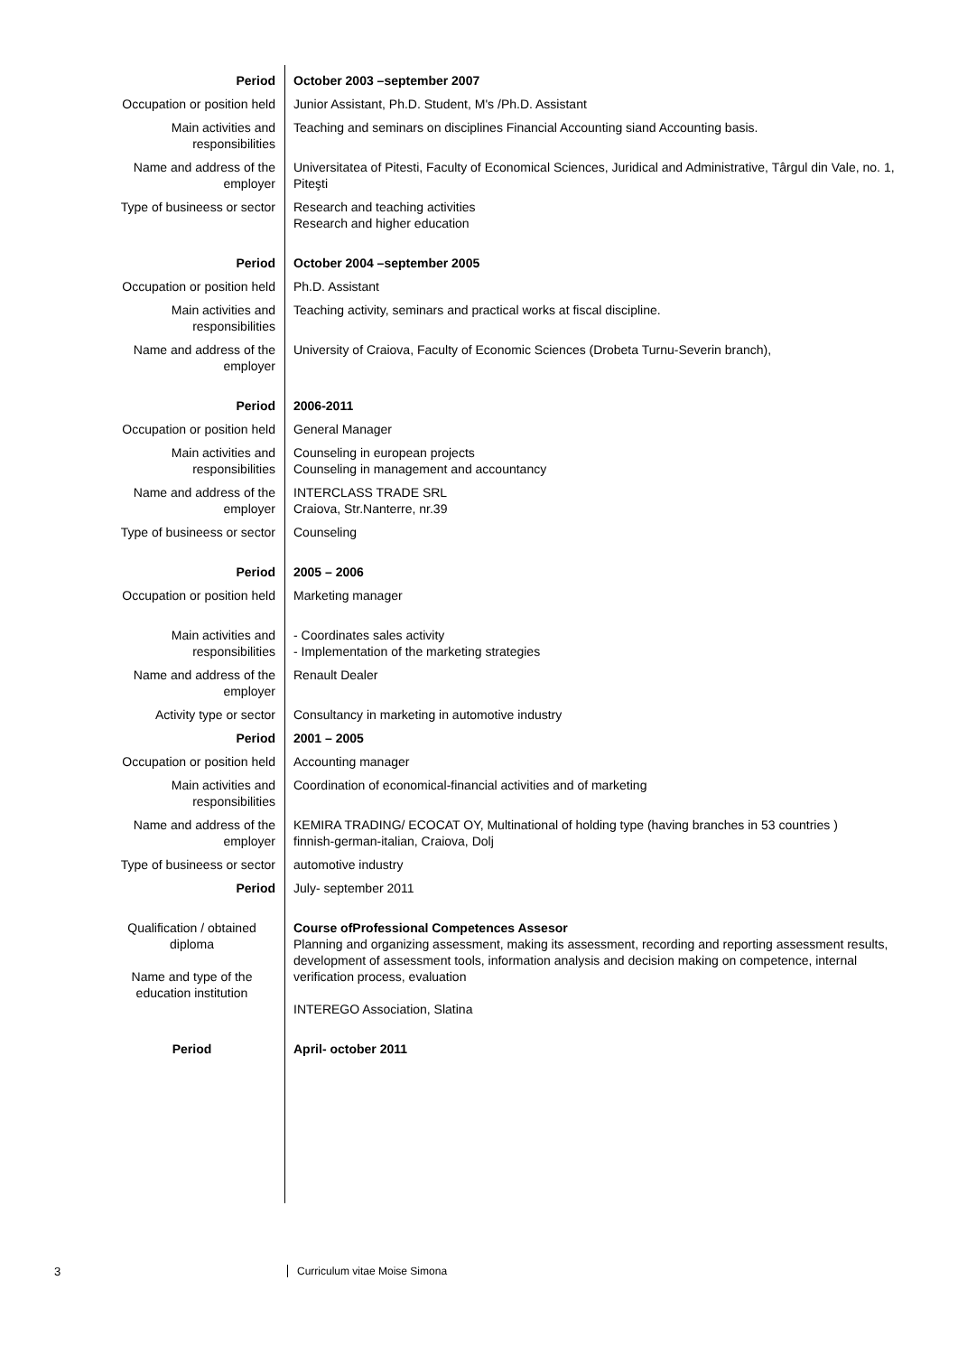| Period | October 2003 –september 2007 |
| Occupation or position held | Junior Assistant, Ph.D. Student, M's /Ph.D. Assistant |
| Main activities and responsibilities | Teaching and seminars on disciplines Financial Accounting siand Accounting basis. |
| Name and address of the employer | Universitatea of Pitesti, Faculty of Economical Sciences, Juridical and Administrative, Târgul din Vale, no. 1, Piteşti |
| Type of busineess or sector | Research and teaching activities Research and higher education |
| Period | October 2004 –september 2005 |
| Occupation or position held | Ph.D. Assistant |
| Main activities and responsibilities | Teaching activity, seminars and practical works at fiscal discipline. |
| Name and address of the employer | University of Craiova, Faculty of Economic Sciences (Drobeta Turnu-Severin branch), |
| Period | 2006-2011 |
| Occupation or position held | General Manager |
| Main activities and responsibilities | Counseling in european projects Counseling in management and accountancy |
| Name and address of the employer | INTERCLASS TRADE SRL Craiova, Str.Nanterre, nr.39 |
| Type of busineess or sector | Counseling |
| Period | 2005 – 2006 |
| Occupation or position held | Marketing manager |
| Main activities and responsibilities | - Coordinates sales activity - Implementation of the marketing strategies |
| Name and address of the employer | Renault Dealer |
| Activity type or sector | Consultancy in marketing in automotive industry |
| Period | 2001 – 2005 |
| Occupation or position held | Accounting manager |
| Main activities and responsibilities | Coordination of economical-financial activities and of marketing |
| Name and address of the employer | KEMIRA TRADING/ ECOCAT OY, Multinational of holding type (having branches in 53 countries ) finnish-german-italian, Craiova, Dolj |
| Type of busineess or sector | automotive industry |
| Period | July- september 2011 |
| Qualification / obtained diploma Name and type of the education institution | Course ofProfessional Competences Assesor Planning and organizing assessment, making its assessment, recording and reporting assessment results, development of assessment tools, information analysis and decision making on competence, internal verification process, evaluation INTEREGO Association, Slatina |
| Period | April- october 2011 |
3 Curriculum vitae Moise Simona